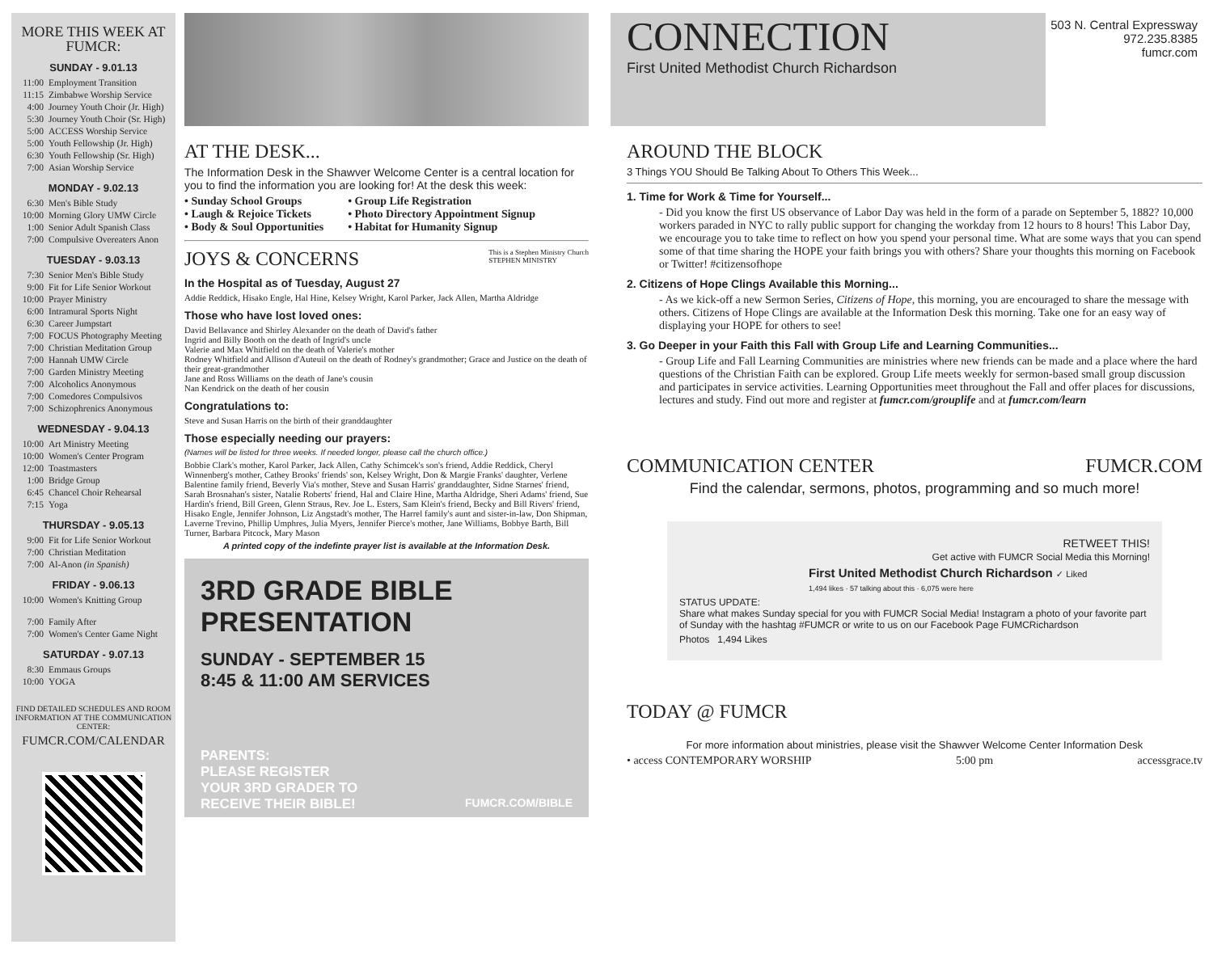MORE THIS WEEK AT
FUMCR:
SUNDAY - 9.01.13
11:00 Employment Transition
11:15 Zimbabwe Worship Service
4:00 Journey Youth Choir (Jr. High)
5:30 Journey Youth Choir (Sr. High)
5:00 ACCESS Worship Service
5:00 Youth Fellowship (Jr. High)
6:30 Youth Fellowship (Sr. High)
7:00 Asian Worship Service
MONDAY - 9.02.13
6:30 Men's Bible Study
10:00 Morning Glory UMW Circle
1:00 Senior Adult Spanish Class
7:00 Compulsive Overeaters Anon
TUESDAY - 9.03.13
7:30 Senior Men's Bible Study
9:00 Fit for Life Senior Workout
10:00 Prayer Ministry
6:00 Intramural Sports Night
6:30 Career Jumpstart
7:00 FOCUS Photography Meeting
7:00 Christian Meditation Group
7:00 Hannah UMW Circle
7:00 Garden Ministry Meeting
7:00 Alcoholics Anonymous
7:00 Comedores Compulsivos
7:00 Schizophrenics Anonymous
WEDNESDAY - 9.04.13
10:00 Art Ministry Meeting
10:00 Women's Center Program
12:00 Toastmasters
1:00 Bridge Group
6:45 Chancel Choir Rehearsal
7:15 Yoga
THURSDAY - 9.05.13
9:00 Fit for Life Senior Workout
7:00 Christian Meditation
7:00 Al-Anon (in Spanish)
FRIDAY - 9.06.13
10:00 Women's Knitting Group
7:00 Family After
7:00 Women's Center Game Night
SATURDAY - 9.07.13
8:30 Emmaus Groups
10:00 YOGA
FIND DETAILED SCHEDULES AND ROOM INFORMATION AT THE COMMUNICATION CENTER:
FUMCR.COM/CALENDAR
AT THE DESK...
The Information Desk in the Shawver Welcome Center is a central location for you to find the information you are looking for! At the desk this week:
• Sunday School Groups
• Laugh & Rejoice Tickets
• Body & Soul Opportunities
• Group Life Registration
• Photo Directory Appointment Signup
• Habitat for Humanity Signup
JOYS & CONCERNS This is a Stephen Ministry Church
STEPHEN MINISTRY
In the Hospital as of Tuesday, August 27
Addie Reddick, Hisako Engle, Hal Hine, Kelsey Wright, Karol Parker, Jack Allen, Martha Aldridge
Those who have lost loved ones:
David Bellavance and Shirley Alexander on the death of David's father
Ingrid and Billy Booth on the death of Ingrid's uncle
Valerie and Max Whitfield on the death of Valerie's mother
Rodney Whitfield and Allison d'Auteuil on the death of Rodney's grandmother; Grace and Justice on the death of their great-grandmother
Jane and Ross Williams on the death of Jane's cousin
Nan Kendrick on the death of her cousin
Congratulations to:
Steve and Susan Harris on the birth of their granddaughter
Those especially needing our prayers:
(Names will be listed for three weeks. If needed longer, please call the church office.)
Bobbie Clark's mother, Karol Parker, Jack Allen, Cathy Schimcek's son's friend, Addie Reddick, Cheryl Winnenberg's mother, Cathey Brooks' friends' son, Kelsey Wright, Don & Margie Franks' daughter, Verlene Balentine family friend, Beverly Via's mother, Steve and Susan Harris' granddaughter, Sidne Starnes' friend, Sarah Brosnahan's sister, Natalie Roberts' friend, Hal and Claire Hine, Martha Aldridge, Sheri Adams' friend, Sue Hardin's friend, Bill Green, Glenn Straus, Rev. Joe L. Esters, Sam Klein's friend, Becky and Bill Rivers' friend, Hisako Engle, Jennifer Johnson, Liz Angstadt's mother, The Harrel family's aunt and sister-in-law, Don Shipman, Laverne Trevino, Phillip Umphres, Julia Myers, Jennifer Pierce's mother, Jane Williams, Bobbye Barth, Bill Turner, Barbara Pitcock, Mary Mason
A printed copy of the indefinte prayer list is available at the Information Desk.
3RD GRADE BIBLE
PRESENTATION
SUNDAY - SEPTEMBER 15
8:45 & 11:00 AM SERVICES
PARENTS:
PLEASE REGISTER
YOUR 3RD GRADER TO
RECEIVE THEIR BIBLE! FUMCR.COM/BIBLE
CONNECTION
First United Methodist Church Richardson
503 N. Central Expressway
972.235.8385
fumcr.com
AROUND THE BLOCK
3 Things YOU Should Be Talking About To Others This Week...
1. Time for Work & Time for Yourself...
- Did you know the first US observance of Labor Day was held in the form of a parade on September 5, 1882? 10,000 workers paraded in NYC to rally public support for changing the workday from 12 hours to 8 hours! This Labor Day, we encourage you to take time to reflect on how you spend your personal time. What are some ways that you can spend some of that time sharing the HOPE your faith brings you with others? Share your thoughts this morning on Facebook or Twitter! #citizensofhope
2. Citizens of Hope Clings Available this Morning...
- As we kick-off a new Sermon Series, Citizens of Hope, this morning, you are encouraged to share the message with others. Citizens of Hope Clings are available at the Information Desk this morning. Take one for an easy way of displaying your HOPE for others to see!
3. Go Deeper in your Faith this Fall with Group Life and Learning Communities...
- Group Life and Fall Learning Communities are ministries where new friends can be made and a place where the hard questions of the Christian Faith can be explored. Group Life meets weekly for sermon-based small group discussion and participates in service activities. Learning Opportunities meet throughout the Fall and offer places for discussions, lectures and study. Find out more and register at fumcr.com/grouplife and at fumcr.com/learn
COMMUNICATION CENTER FUMCR.COM
Find the calendar, sermons, photos, programming and so much more!
RETWEET THIS!
Get active with FUMCR Social Media this Morning!
First United Methodist Church Richardson ✓ Liked
1,494 likes · 57 talking about this · 6,075 were here
STATUS UPDATE:
Share what makes Sunday special for you with FUMCR Social Media! Instagram a photo of your favorite part of Sunday with the hashtag #FUMCR or write to us on our Facebook Page FUMCRichardson
Photos 1,494 Likes
TODAY @ FUMCR
For more information about ministries, please visit the Shawver Welcome Center Information Desk
• access CONTEMPORARY WORSHIP 5:00 pm accessgrace.tv